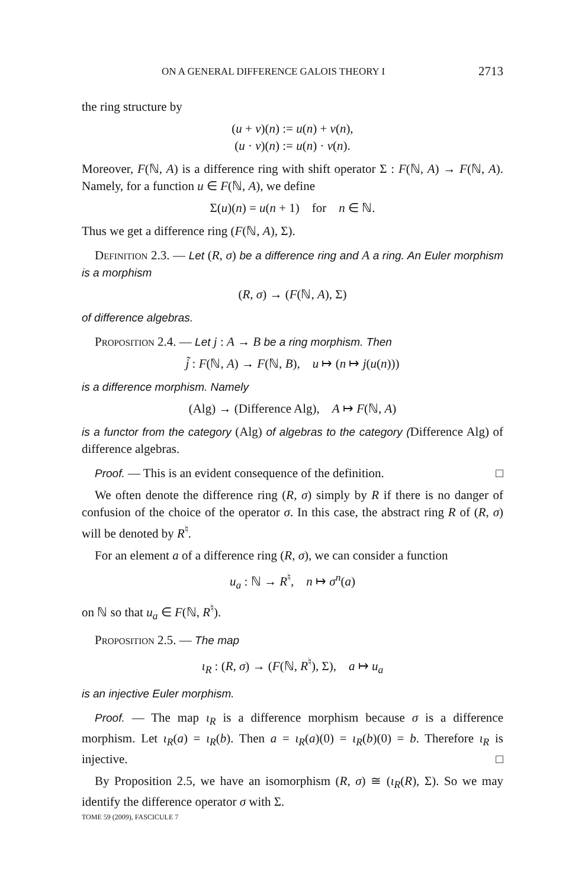ON A GENERAL DIFFERENCE GALOIS THEORY I 2713
the ring structure by
(u + v)(n) := u(n) + v(n),
(u · v)(n) := u(n) · v(n).
Moreover, F(ℕ, A) is a difference ring with shift operator Σ : F(ℕ, A) → F(ℕ, A). Namely, for a function u ∈ F(ℕ, A), we define
Σ(u)(n) = u(n + 1) for n ∈ ℕ.
Thus we get a difference ring (F(ℕ, A), Σ).
Definition 2.3. — Let (R, σ) be a difference ring and A a ring. An Euler morphism is a morphism
(R, σ) → (F(ℕ, A), Σ)
of difference algebras.
Proposition 2.4. — Let j : A → B be a ring morphism. Then
j̃ : F(ℕ, A) → F(ℕ, B), u ↦ (n ↦ j(u(n)))
is a difference morphism. Namely
(Alg) → (Difference Alg), A ↦ F(ℕ, A)
is a functor from the category (Alg) of algebras to the category (Difference Alg) of difference algebras.
Proof. — This is an evident consequence of the definition. □
We often denote the difference ring (R, σ) simply by R if there is no danger of confusion of the choice of the operator σ. In this case, the abstract ring R of (R, σ) will be denoted by R<sup>♮</sup>.
For an element a of a difference ring (R, σ), we can consider a function
u<sub>a</sub> : ℕ → R<sup>♮</sup>, n ↦ σ<sup>n</sup>(a)
on ℕ so that u<sub>a</sub> ∈ F(ℕ, R<sup>♮</sup>).
Proposition 2.5. — The map
ι<sub>R</sub> : (R, σ) → (F(ℕ, R<sup>♮</sup>), Σ), a ↦ u<sub>a</sub>
is an injective Euler morphism.
Proof. — The map ι<sub>R</sub> is a difference morphism because σ is a difference morphism. Let ι<sub>R</sub>(a) = ι<sub>R</sub>(b). Then a = ι<sub>R</sub>(a)(0) = ι<sub>R</sub>(b)(0) = b. Therefore ι<sub>R</sub> is injective. □
By Proposition 2.5, we have an isomorphism (R, σ) ≅ (ι<sub>R</sub>(R), Σ). So we may identify the difference operator σ with Σ.
TOME 59 (2009), FASCICULE 7